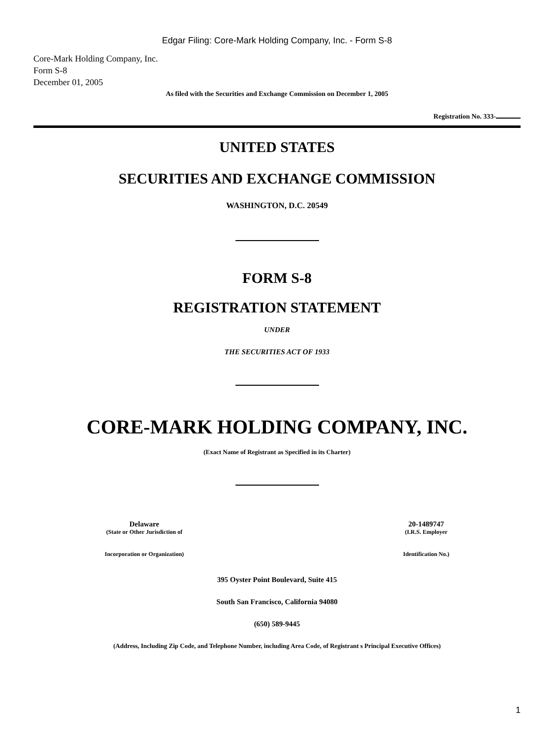Edgar Filing: Core-Mark Holding Company, Inc. - Form S-8
Core-Mark Holding Company, Inc.
Form S-8
December 01, 2005
As filed with the Securities and Exchange Commission on December 1, 2005
Registration No. 333-
UNITED STATES
SECURITIES AND EXCHANGE COMMISSION
WASHINGTON, D.C. 20549
FORM S-8
REGISTRATION STATEMENT
UNDER
THE SECURITIES ACT OF 1933
CORE-MARK HOLDING COMPANY, INC.
(Exact Name of Registrant as Specified in its Charter)
Delaware
(State or Other Jurisdiction of
Incorporation or Organization)
20-1489747
(I.R.S. Employer
Identification No.)
395 Oyster Point Boulevard, Suite 415
South San Francisco, California 94080
(650) 589-9445
(Address, Including Zip Code, and Telephone Number, including Area Code, of Registrant s Principal Executive Offices)
1